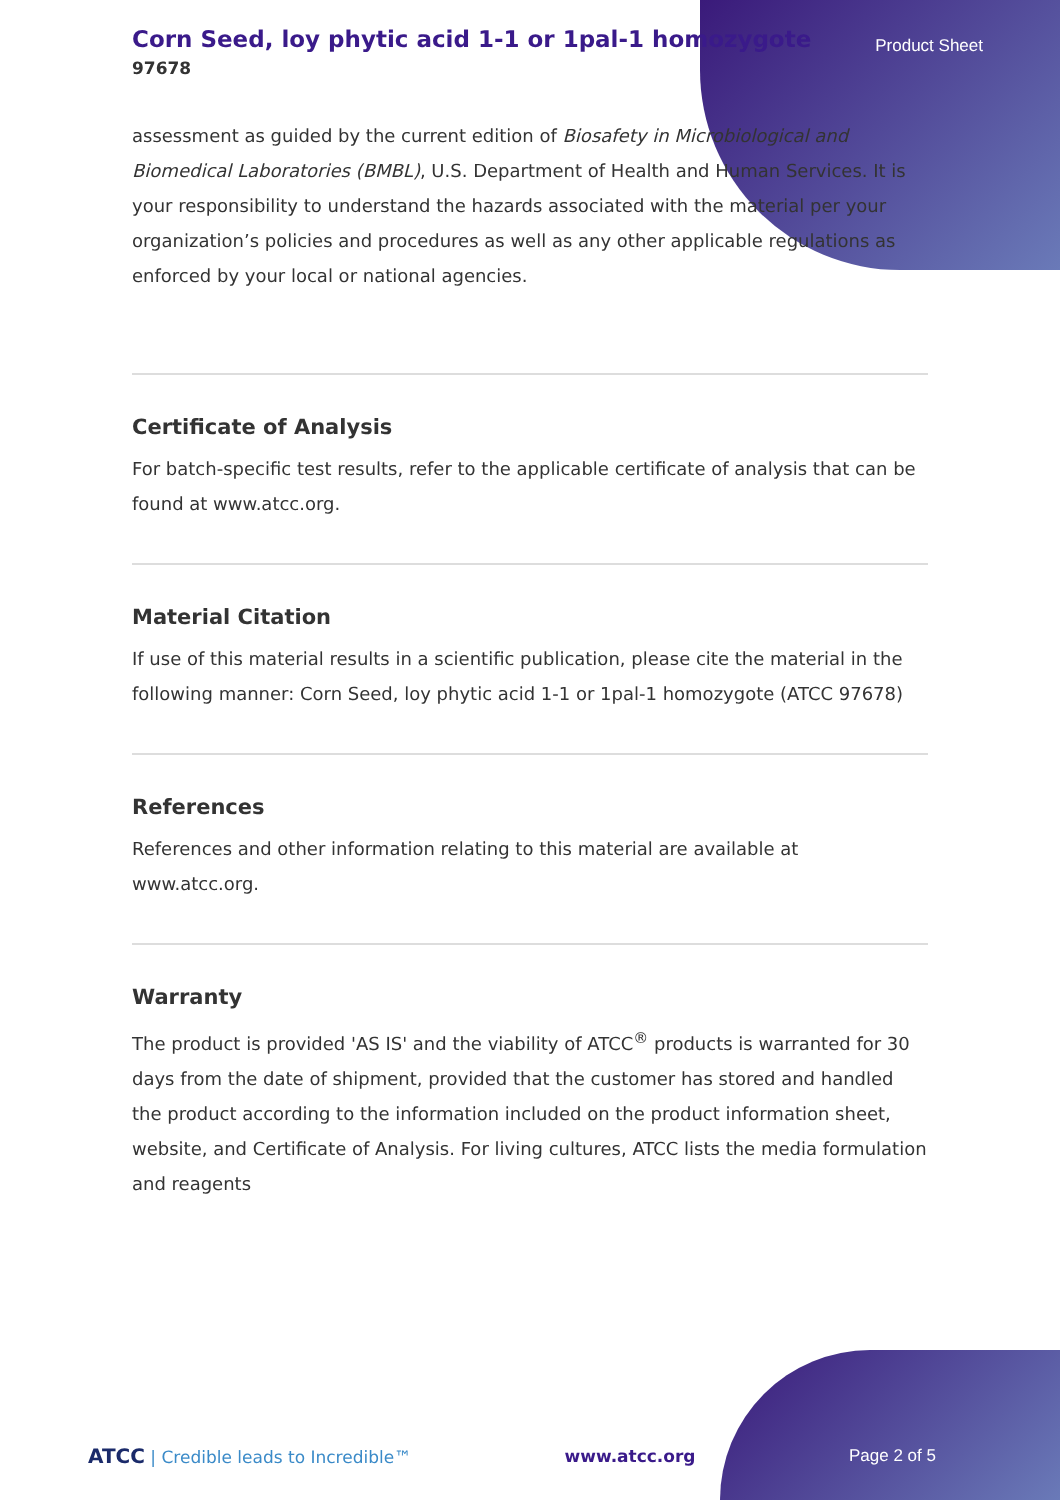Corn Seed, loy phytic acid 1-1 or 1pal-1 homozygote
97678
Product Sheet
assessment as guided by the current edition of Biosafety in Microbiological and Biomedical Laboratories (BMBL), U.S. Department of Health and Human Services. It is your responsibility to understand the hazards associated with the material per your organization’s policies and procedures as well as any other applicable regulations as enforced by your local or national agencies.
Certificate of Analysis
For batch-specific test results, refer to the applicable certificate of analysis that can be found at www.atcc.org.
Material Citation
If use of this material results in a scientific publication, please cite the material in the following manner: Corn Seed, loy phytic acid 1-1 or 1pal-1 homozygote (ATCC 97678)
References
References and other information relating to this material are available at www.atcc.org.
Warranty
The product is provided 'AS IS' and the viability of ATCC<sup>®</sup> products is warranted for 30 days from the date of shipment, provided that the customer has stored and handled the product according to the information included on the product information sheet, website, and Certificate of Analysis. For living cultures, ATCC lists the media formulation and reagents
ATCC | Credible leads to Incredible™
www.atcc.org Page 2 of 5